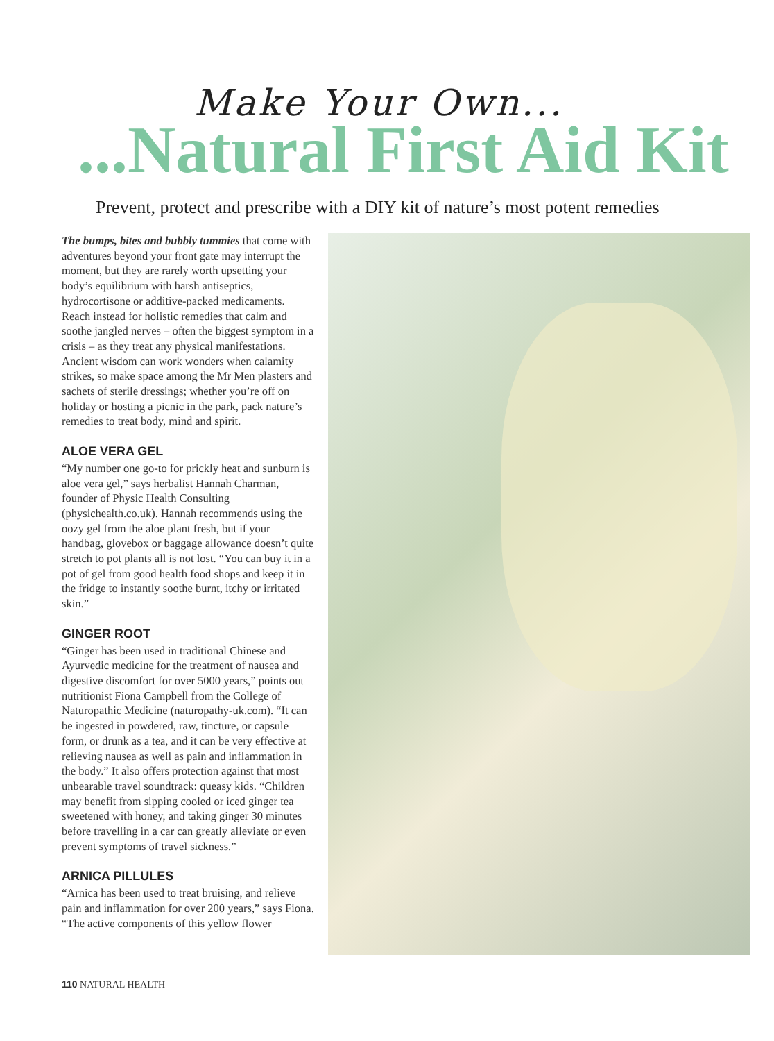Make Your Own...
...Natural First Aid Kit
Prevent, protect and prescribe with a DIY kit of nature’s most potent remedies
The bumps, bites and bubbly tummies that come with adventures beyond your front gate may interrupt the moment, but they are rarely worth upsetting your body’s equilibrium with harsh antiseptics, hydrocortisone or additive-packed medicaments. Reach instead for holistic remedies that calm and soothe jangled nerves – often the biggest symptom in a crisis – as they treat any physical manifestations. Ancient wisdom can work wonders when calamity strikes, so make space among the Mr Men plasters and sachets of sterile dressings; whether you’re off on holiday or hosting a picnic in the park, pack nature’s remedies to treat body, mind and spirit.
ALOE VERA GEL
“My number one go-to for prickly heat and sunburn is aloe vera gel,” says herbalist Hannah Charman, founder of Physic Health Consulting (physichealth.co.uk). Hannah recommends using the oozy gel from the aloe plant fresh, but if your handbag, glovebox or baggage allowance doesn’t quite stretch to pot plants all is not lost. “You can buy it in a pot of gel from good health food shops and keep it in the fridge to instantly soothe burnt, itchy or irritated skin.”
GINGER ROOT
“Ginger has been used in traditional Chinese and Ayurvedic medicine for the treatment of nausea and digestive discomfort for over 5000 years,” points out nutritionist Fiona Campbell from the College of Naturopathic Medicine (naturopathy-uk.com). “It can be ingested in powdered, raw, tincture, or capsule form, or drunk as a tea, and it can be very effective at relieving nausea as well as pain and inflammation in the body.” It also offers protection against that most unbearable travel soundtrack: queasy kids. “Children may benefit from sipping cooled or iced ginger tea sweetened with honey, and taking ginger 30 minutes before travelling in a car can greatly alleviate or even prevent symptoms of travel sickness.”
ARNICA PILLULES
“Arnica has been used to treat bruising, and relieve pain and inflammation for over 200 years,” says Fiona. “The active components of this yellow flower
110 NATURAL HEALTH